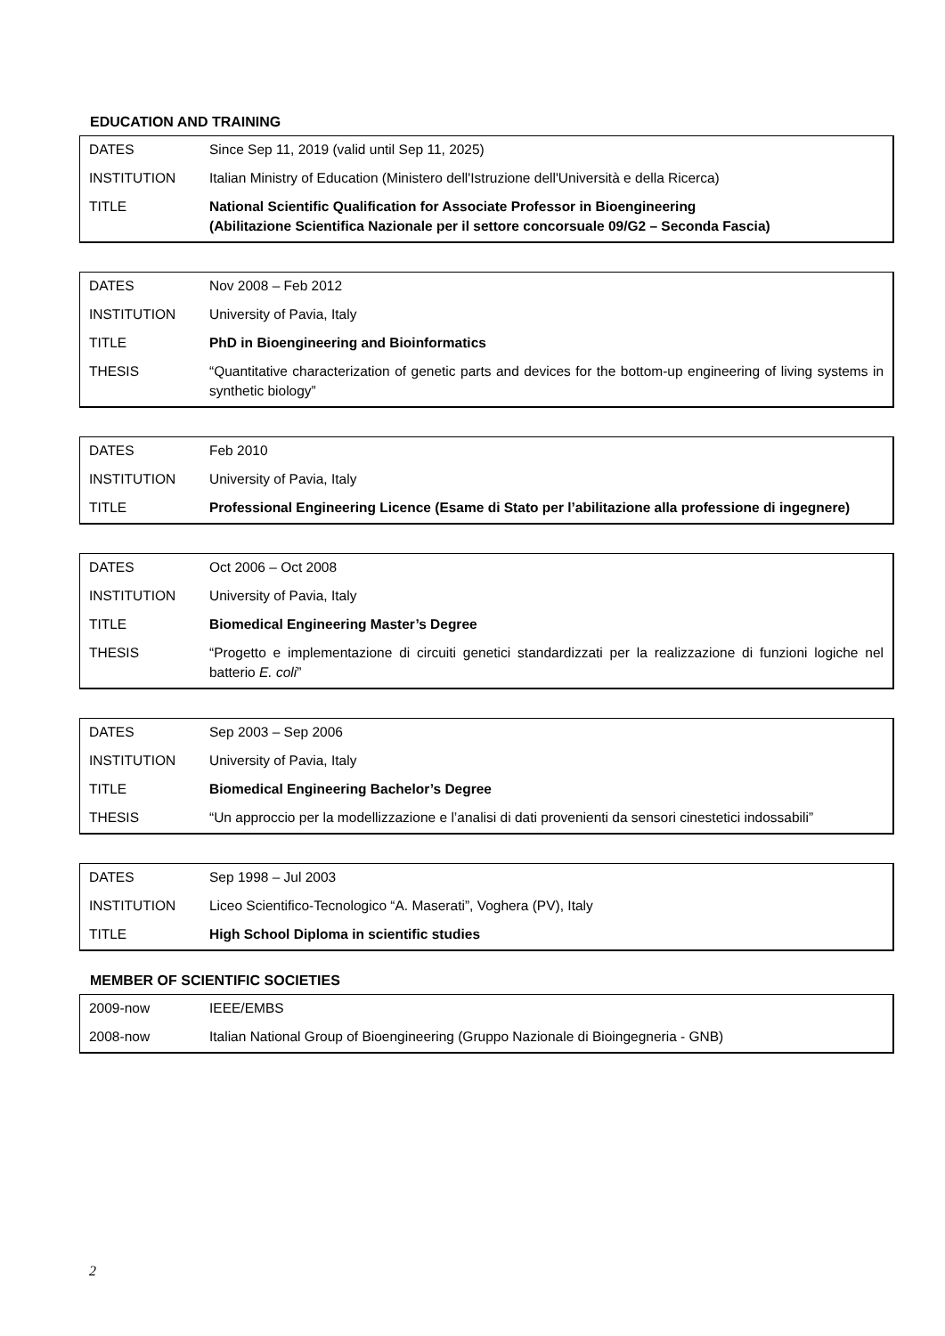EDUCATION AND TRAINING
| DATES | Since Sep 11, 2019 (valid until Sep 11, 2025) |
| INSTITUTION | Italian Ministry of Education (Ministero dell'Istruzione dell'Università e della Ricerca) |
| TITLE | National Scientific Qualification for Associate Professor in Bioengineering (Abilitazione Scientifica Nazionale per il settore concorsuale 09/G2 – Seconda Fascia) |
| DATES | Nov 2008 – Feb 2012 |
| INSTITUTION | University of Pavia, Italy |
| TITLE | PhD in Bioengineering and Bioinformatics |
| THESIS | “Quantitative characterization of genetic parts and devices for the bottom-up engineering of living systems in synthetic biology” |
| DATES | Feb 2010 |
| INSTITUTION | University of Pavia, Italy |
| TITLE | Professional Engineering Licence (Esame di Stato per l’abilitazione alla professione di ingegnere) |
| DATES | Oct 2006 – Oct 2008 |
| INSTITUTION | University of Pavia, Italy |
| TITLE | Biomedical Engineering Master’s Degree |
| THESIS | “Progetto e implementazione di circuiti genetici standardizzati per la realizzazione di funzioni logiche nel batterio E. coli ” |
| DATES | Sep 2003 – Sep 2006 |
| INSTITUTION | University of Pavia, Italy |
| TITLE | Biomedical Engineering Bachelor’s Degree |
| THESIS | “Un approccio per la modellizzazione e l’analisi di dati provenienti da sensori cinestetici indossabili” |
| DATES | Sep 1998 – Jul 2003 |
| INSTITUTION | Liceo Scientifico-Tecnologico “A. Maserati”, Voghera (PV), Italy |
| TITLE | High School Diploma in scientific studies |
MEMBER OF SCIENTIFIC SOCIETIES
| 2009-now | IEEE/EMBS |
| 2008-now | Italian National Group of Bioengineering (Gruppo Nazionale di Bioingegneria - GNB) |
2